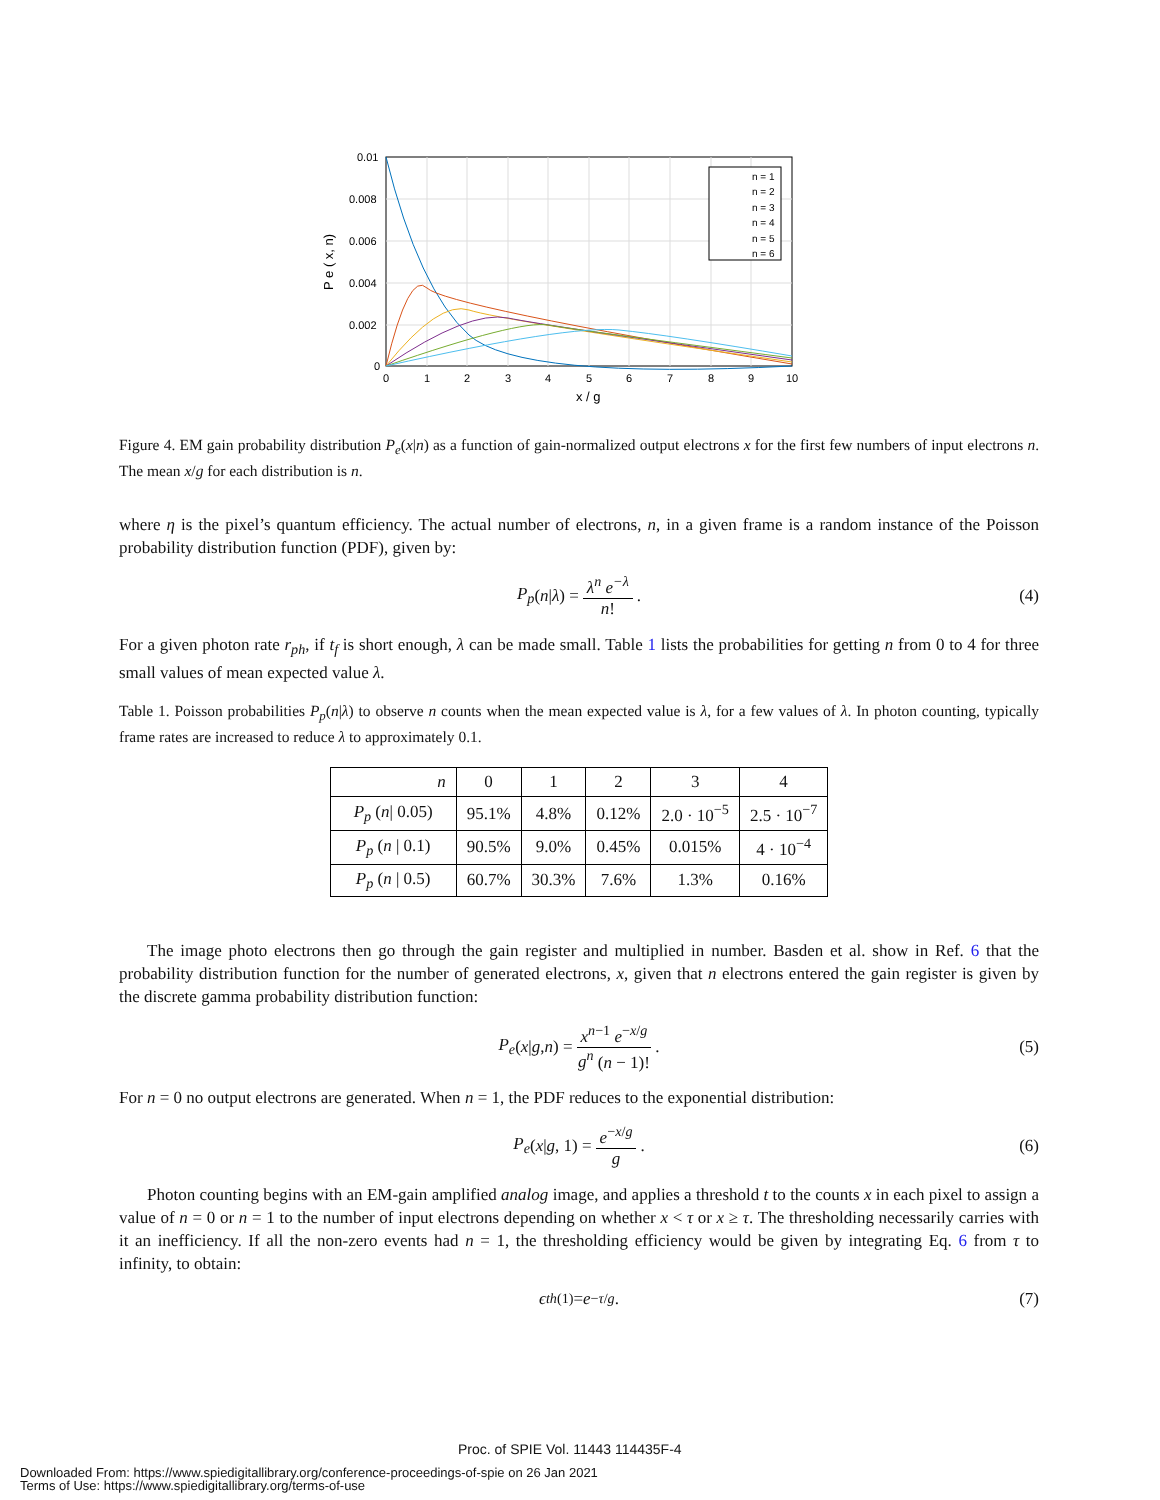0.01
0.008
0.006
0.004
0.002
0
0
1
2
3
4
5
6
7
8
9
10
x / g
P e ( x, n)
n = 1
n = 2
n = 3
n = 4
n = 5
n = 6
Figure 4. EM gain probability distribution P<sub>e</sub>(x|n) as a function of gain-normalized output electrons x for the first few numbers of input electrons n. The mean x/g for each distribution is n.
where η is the pixel’s quantum efficiency. The actual number of electrons, n, in a given frame is a random instance of the Poisson probability distribution function (PDF), given by:
P<sub>p</sub> (n | λ) = λ<sup>n</sup> e<sup>−λ</sup> n! . (4)
For a given photon rate r<sub>ph</sub>, if t<sub>f</sub> is short enough, λ can be made small. Table 1 lists the probabilities for getting n from 0 to 4 for three small values of mean expected value λ.
Table 1. Poisson probabilities P<sub>p</sub>(n|λ) to observe n counts when the mean expected value is λ, for a few values of λ. In photon counting, typically frame rates are increased to reduce λ to approximately 0.1.
| n | 0 | 1 | 2 | 3 | 4 |
| P<sub>p</sub> ( n / 0.05) | 95.1% | 4.8% | 0.12% | 2.0 · 10<sup>−5</sup> | 2.5 · 10<sup>−7</sup> |
| P<sub>p</sub> ( n / 0.1) | 90.5% | 9.0% | 0.45% | 0.015% | 4 · 10<sup>−4</sup> |
| P<sub>p</sub> ( n / 0.5) | 60.7% | 30.3% | 7.6% | 1.3% | 0.16% |
The image photo electrons then go through the gain register and multiplied in number. Basden et al. show in Ref. 6 that the probability distribution function for the number of generated electrons, x, given that n electrons entered the gain register is given by the discrete gamma probability distribution function:
P<sub>e</sub> (x | g, n) = x<sup>n−1</sup> e<sup>−x/g</sup> g<sup>n</sup> (n − 1)! . (5)
For n = 0 no output electrons are generated. When n = 1, the PDF reduces to the exponential distribution:
P<sub>e</sub> (x | g, 1) = e<sup>−x/g</sup> g . (6)
Photon counting begins with an EM-gain amplified analog image, and applies a threshold t to the counts x in each pixel to assign a value of n = 0 or n = 1 to the number of input electrons depending on whether x < τ or x ≥ τ. The thresholding necessarily carries with it an inefficiency. If all the non-zero events had n = 1, the thresholding efficiency would be given by integrating Eq. 6 from τ to infinity, to obtain:
ϵ<sub>th</sub><sup>(1)</sup> = e<sup>−τ/g</sup> . (7)
Proc. of SPIE Vol. 11443 114435F-4
Downloaded From: https://www.spiedigitallibrary.org/conference-proceedings-of-spie on 26 Jan 2021
Terms of Use: https://www.spiedigitallibrary.org/terms-of-use